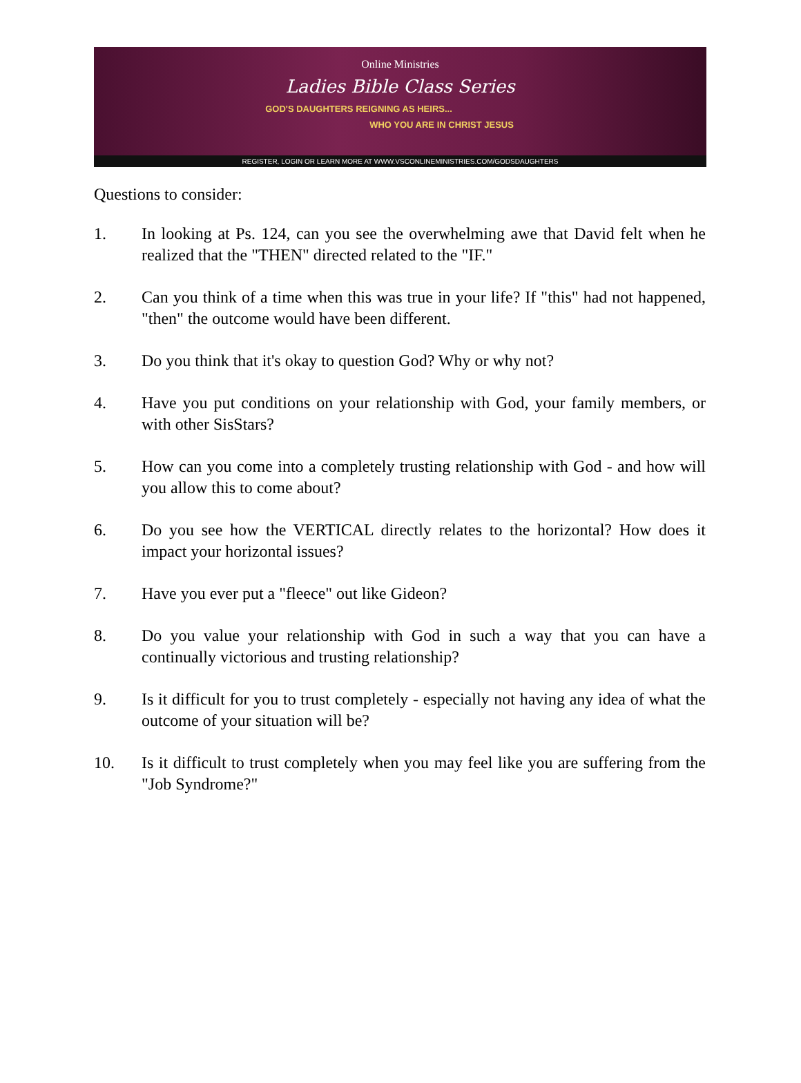Online Ministries
Ladies Bible Class Series
GOD'S DAUGHTERS REIGNING AS HEIRS...
WHO YOU ARE IN CHRIST JESUS
REGISTER, LOGIN OR LEARN MORE AT WWW.VSCONLINEMINISTRIES.COM/GODSDAUGHTERS
Questions to consider:
1. In looking at Ps. 124, can you see the overwhelming awe that David felt when he realized that the "THEN" directed related to the "IF."
2. Can you think of a time when this was true in your life? If "this" had not happened, "then" the outcome would have been different.
3. Do you think that it's okay to question God? Why or why not?
4. Have you put conditions on your relationship with God, your family members, or with other SisStars?
5. How can you come into a completely trusting relationship with God - and how will you allow this to come about?
6. Do you see how the VERTICAL directly relates to the horizontal? How does it impact your horizontal issues?
7. Have you ever put a "fleece" out like Gideon?
8. Do you value your relationship with God in such a way that you can have a continually victorious and trusting relationship?
9. Is it difficult for you to trust completely - especially not having any idea of what the outcome of your situation will be?
10. Is it difficult to trust completely when you may feel like you are suffering from the "Job Syndrome?"